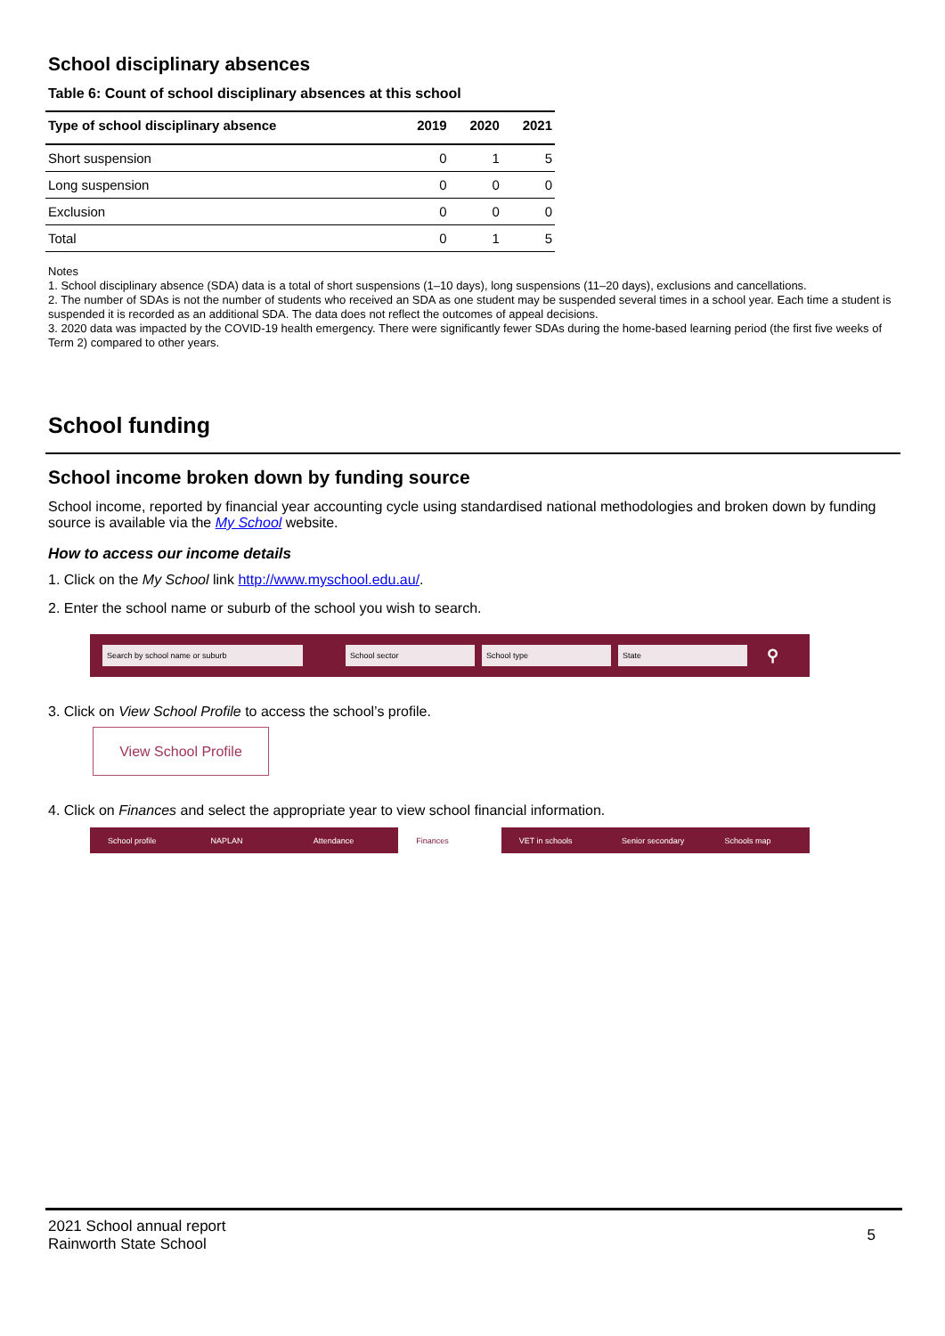School disciplinary absences
Table 6: Count of school disciplinary absences at this school
| Type of school disciplinary absence | 2019 | 2020 | 2021 |
| --- | --- | --- | --- |
| Short suspension | 0 | 1 | 5 |
| Long suspension | 0 | 0 | 0 |
| Exclusion | 0 | 0 | 0 |
| Total | 0 | 1 | 5 |
Notes
1. School disciplinary absence (SDA) data is a total of short suspensions (1–10 days), long suspensions (11–20 days), exclusions and cancellations.
2. The number of SDAs is not the number of students who received an SDA as one student may be suspended several times in a school year. Each time a student is suspended it is recorded as an additional SDA. The data does not reflect the outcomes of appeal decisions.
3. 2020 data was impacted by the COVID-19 health emergency. There were significantly fewer SDAs during the home-based learning period (the first five weeks of Term 2) compared to other years.
School funding
School income broken down by funding source
School income, reported by financial year accounting cycle using standardised national methodologies and broken down by funding source is available via the My School website.
How to access our income details
1. Click on the My School link http://www.myschool.edu.au/.
2. Enter the school name or suburb of the school you wish to search.
Search by school name or suburb School sector School type State ⚲
3. Click on View School Profile to access the school’s profile.
View School Profile
4. Click on Finances and select the appropriate year to view school financial information.
School profile NAPLAN Attendance Finances VET in schools Senior secondary Schools map
2021 School annual report
Rainworth State School
5